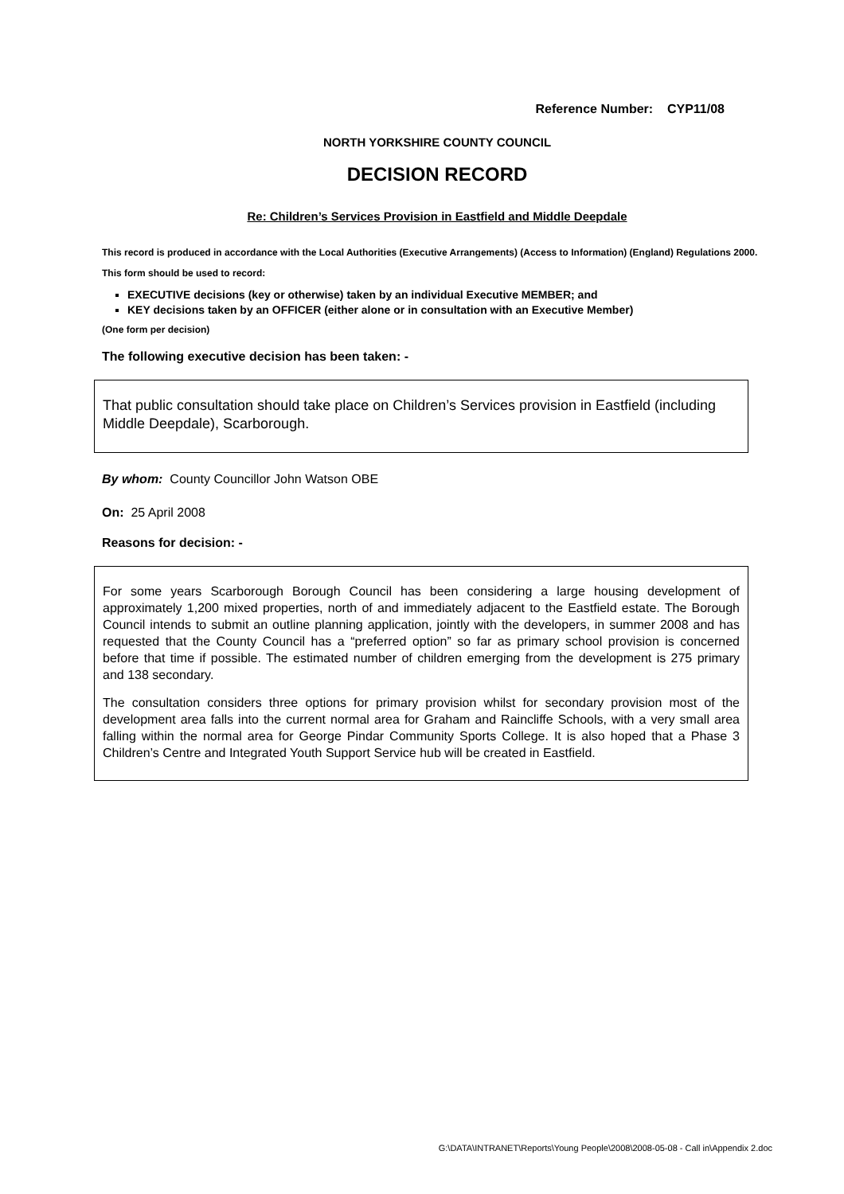Reference Number: CYP11/08
NORTH YORKSHIRE COUNTY COUNCIL
DECISION RECORD
Re: Children’s Services Provision in Eastfield and Middle Deepdale
This record is produced in accordance with the Local Authorities (Executive Arrangements) (Access to Information) (England) Regulations 2000.
This form should be used to record:
EXECUTIVE decisions (key or otherwise) taken by an individual Executive MEMBER; and
KEY decisions taken by an OFFICER (either alone or in consultation with an Executive Member)
(One form per decision)
The following executive decision has been taken: -
That public consultation should take place on Children’s Services provision in Eastfield (including Middle Deepdale), Scarborough.
By whom: County Councillor John Watson OBE
On: 25 April 2008
Reasons for decision: -
For some years Scarborough Borough Council has been considering a large housing development of approximately 1,200 mixed properties, north of and immediately adjacent to the Eastfield estate. The Borough Council intends to submit an outline planning application, jointly with the developers, in summer 2008 and has requested that the County Council has a “preferred option” so far as primary school provision is concerned before that time if possible. The estimated number of children emerging from the development is 275 primary and 138 secondary.
The consultation considers three options for primary provision whilst for secondary provision most of the development area falls into the current normal area for Graham and Raincliffe Schools, with a very small area falling within the normal area for George Pindar Community Sports College. It is also hoped that a Phase 3 Children’s Centre and Integrated Youth Support Service hub will be created in Eastfield.
G:\DATA\INTRANET\Reports\Young People\2008\2008-05-08 - Call in\Appendix 2.doc